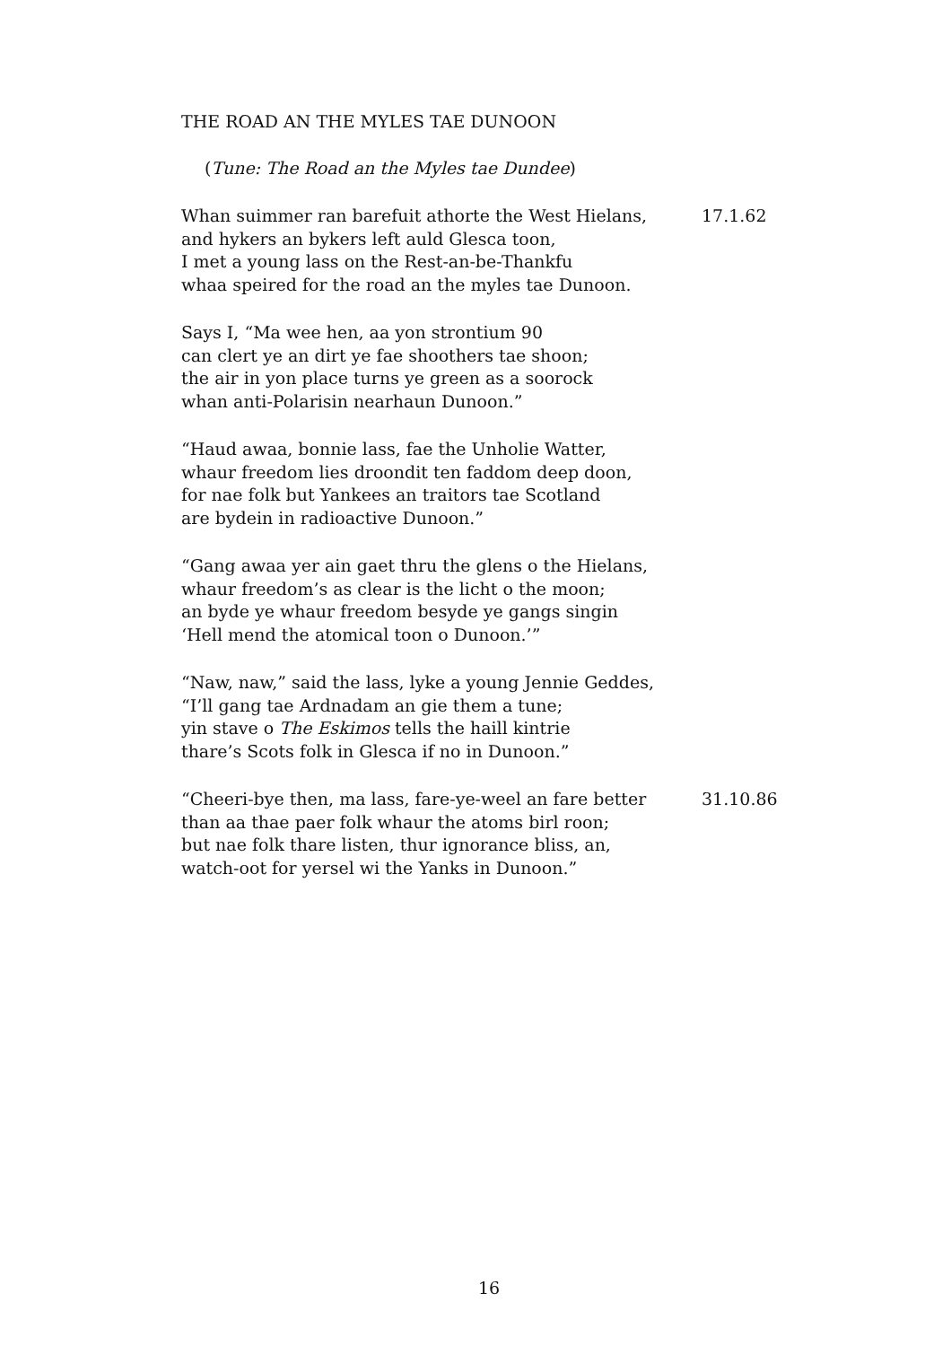THE ROAD AN THE MYLES TAE DUNOON
(Tune: The Road an the Myles tae Dundee)
Whan suimmer ran barefuit athorte the West Hielans,
and hykers an bykers left auld Glesca toon,
I met a young lass on the Rest-an-be-Thankfu
whaa speired for the road an the myles tae Dunoon.
17.1.62
Says I, “Ma wee hen, aa yon strontium 90
can clert ye an dirt ye fae shoothers tae shoon;
the air in yon place turns ye green as a soorock
whan anti-Polarisin nearhaun Dunoon.”
“Haud awaa, bonnie lass, fae the Unholie Watter,
whaur freedom lies droondit ten faddom deep doon,
for nae folk but Yankees an traitors tae Scotland
are bydein in radioactive Dunoon.”
“Gang awaa yer ain gaet thru the glens o the Hielans,
whaur freedom’s as clear is the licht o the moon;
an byde ye whaur freedom besyde ye gangs singin
‘Hell mend the atomical toon o Dunoon.’”
“Naw, naw,” said the lass, lyke a young Jennie Geddes,
“I’ll gang tae Ardnadam an gie them a tune;
yin stave o The Eskimos tells the haill kintrie
thare’s Scots folk in Glesca if no in Dunoon.”
“Cheeri-bye then, ma lass, fare-ye-weel an fare better
than aa thae paer folk whaur the atoms birl roon;
but nae folk thare listen, thur ignorance bliss, an,
watch-oot for yersel wi the Yanks in Dunoon.”
31.10.86
16